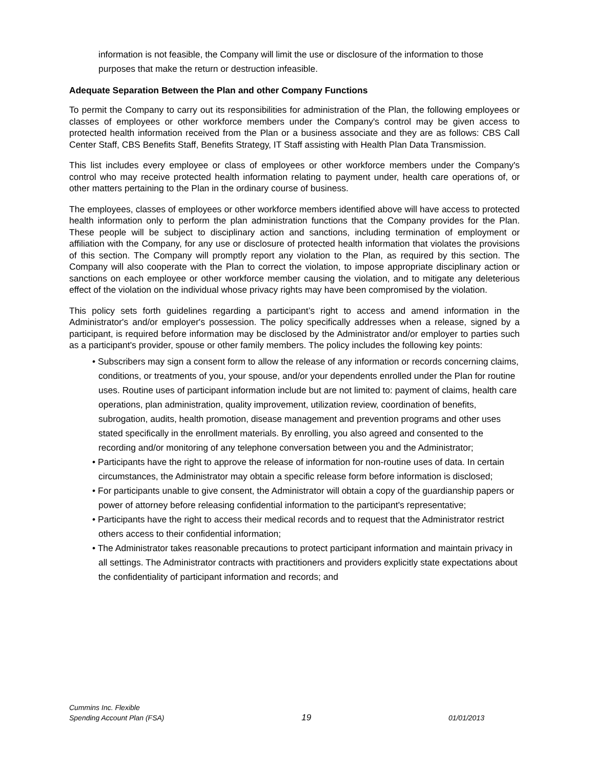information is not feasible, the Company will limit the use or disclosure of the information to those purposes that make the return or destruction infeasible.
Adequate Separation Between the Plan and other Company Functions
To permit the Company to carry out its responsibilities for administration of the Plan, the following employees or classes of employees or other workforce members under the Company's control may be given access to protected health information received from the Plan or a business associate and they are as follows: CBS Call Center Staff, CBS Benefits Staff, Benefits Strategy, IT Staff assisting with Health Plan Data Transmission.
This list includes every employee or class of employees or other workforce members under the Company's control who may receive protected health information relating to payment under, health care operations of, or other matters pertaining to the Plan in the ordinary course of business.
The employees, classes of employees or other workforce members identified above will have access to protected health information only to perform the plan administration functions that the Company provides for the Plan. These people will be subject to disciplinary action and sanctions, including termination of employment or affiliation with the Company, for any use or disclosure of protected health information that violates the provisions of this section. The Company will promptly report any violation to the Plan, as required by this section. The Company will also cooperate with the Plan to correct the violation, to impose appropriate disciplinary action or sanctions on each employee or other workforce member causing the violation, and to mitigate any deleterious effect of the violation on the individual whose privacy rights may have been compromised by the violation.
This policy sets forth guidelines regarding a participant’s right to access and amend information in the Administrator's and/or employer's possession. The policy specifically addresses when a release, signed by a participant, is required before information may be disclosed by the Administrator and/or employer to parties such as a participant's provider, spouse or other family members. The policy includes the following key points:
• Subscribers may sign a consent form to allow the release of any information or records concerning claims, conditions, or treatments of you, your spouse, and/or your dependents enrolled under the Plan for routine uses. Routine uses of participant information include but are not limited to: payment of claims, health care operations, plan administration, quality improvement, utilization review, coordination of benefits, subrogation, audits, health promotion, disease management and prevention programs and other uses stated specifically in the enrollment materials. By enrolling, you also agreed and consented to the recording and/or monitoring of any telephone conversation between you and the Administrator;
• Participants have the right to approve the release of information for non-routine uses of data. In certain circumstances, the Administrator may obtain a specific release form before information is disclosed;
• For participants unable to give consent, the Administrator will obtain a copy of the guardianship papers or power of attorney before releasing confidential information to the participant's representative;
• Participants have the right to access their medical records and to request that the Administrator restrict others access to their confidential information;
• The Administrator takes reasonable precautions to protect participant information and maintain privacy in all settings. The Administrator contracts with practitioners and providers explicitly state expectations about the confidentiality of participant information and records; and
Cummins Inc. Flexible
Spending Account Plan (FSA)
19
01/01/2013